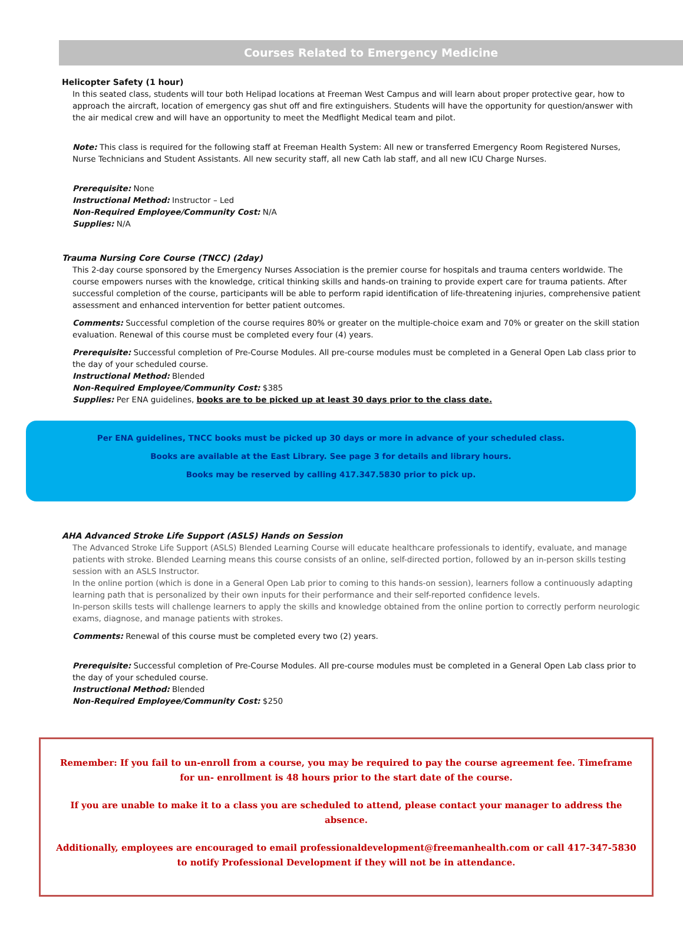Courses Related to Emergency Medicine
Helicopter Safety (1 hour)
In this seated class, students will tour both Helipad locations at Freeman West Campus and will learn about proper protective gear, how to approach the aircraft, location of emergency gas shut off and fire extinguishers. Students will have the opportunity for question/answer with the air medical crew and will have an opportunity to meet the Medflight Medical team and pilot.
Note: This class is required for the following staff at Freeman Health System: All new or transferred Emergency Room Registered Nurses, Nurse Technicians and Student Assistants. All new security staff, all new Cath lab staff, and all new ICU Charge Nurses.
Prerequisite: None
Instructional Method: Instructor – Led
Non-Required Employee/Community Cost: N/A
Supplies: N/A
Trauma Nursing Core Course (TNCC) (2day)
This 2-day course sponsored by the Emergency Nurses Association is the premier course for hospitals and trauma centers worldwide. The course empowers nurses with the knowledge, critical thinking skills and hands-on training to provide expert care for trauma patients. After successful completion of the course, participants will be able to perform rapid identification of life-threatening injuries, comprehensive patient assessment and enhanced intervention for better patient outcomes.
Comments: Successful completion of the course requires 80% or greater on the multiple-choice exam and 70% or greater on the skill station evaluation. Renewal of this course must be completed every four (4) years.
Prerequisite: Successful completion of Pre-Course Modules. All pre-course modules must be completed in a General Open Lab class prior to the day of your scheduled course.
Instructional Method: Blended
Non-Required Employee/Community Cost: $385
Supplies: Per ENA guidelines, books are to be picked up at least 30 days prior to the class date.
Per ENA guidelines, TNCC books must be picked up 30 days or more in advance of your scheduled class.
Books are available at the East Library. See page 3 for details and library hours.
Books may be reserved by calling 417.347.5830 prior to pick up.
AHA Advanced Stroke Life Support (ASLS) Hands on Session
The Advanced Stroke Life Support (ASLS) Blended Learning Course will educate healthcare professionals to identify, evaluate, and manage patients with stroke. Blended Learning means this course consists of an online, self-directed portion, followed by an in-person skills testing session with an ASLS Instructor.
In the online portion (which is done in a General Open Lab prior to coming to this hands-on session), learners follow a continuously adapting learning path that is personalized by their own inputs for their performance and their self-reported confidence levels.
In-person skills tests will challenge learners to apply the skills and knowledge obtained from the online portion to correctly perform neurologic exams, diagnose, and manage patients with strokes.
Comments: Renewal of this course must be completed every two (2) years.
Prerequisite: Successful completion of Pre-Course Modules. All pre-course modules must be completed in a General Open Lab class prior to the day of your scheduled course.
Instructional Method: Blended
Non-Required Employee/Community Cost: $250
Remember: If you fail to un-enroll from a course, you may be required to pay the course agreement fee. Timeframe for un- enrollment is 48 hours prior to the start date of the course.
If you are unable to make it to a class you are scheduled to attend, please contact your manager to address the absence.
Additionally, employees are encouraged to email professionaldevelopment@freemanhealth.com or call 417-347-5830 to notify Professional Development if they will not be in attendance.